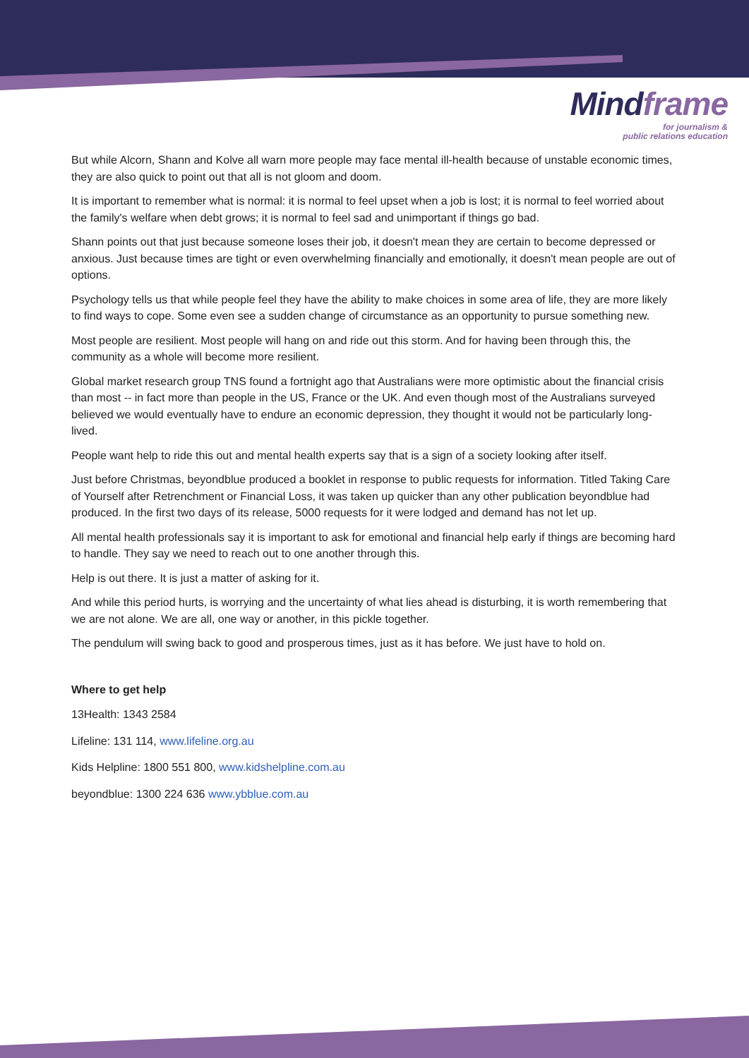Mindframe
for journalism &
public relations education
But while Alcorn, Shann and Kolve all warn more people may face mental ill-health because of unstable economic times, they are also quick to point out that all is not gloom and doom.
It is important to remember what is normal: it is normal to feel upset when a job is lost; it is normal to feel worried about the family's welfare when debt grows; it is normal to feel sad and unimportant if things go bad.
Shann points out that just because someone loses their job, it doesn't mean they are certain to become depressed or anxious. Just because times are tight or even overwhelming financially and emotionally, it doesn't mean people are out of options.
Psychology tells us that while people feel they have the ability to make choices in some area of life, they are more likely to find ways to cope. Some even see a sudden change of circumstance as an opportunity to pursue something new.
Most people are resilient. Most people will hang on and ride out this storm. And for having been through this, the community as a whole will become more resilient.
Global market research group TNS found a fortnight ago that Australians were more optimistic about the financial crisis than most -- in fact more than people in the US, France or the UK. And even though most of the Australians surveyed believed we would eventually have to endure an economic depression, they thought it would not be particularly long-lived.
People want help to ride this out and mental health experts say that is a sign of a society looking after itself.
Just before Christmas, beyondblue produced a booklet in response to public requests for information. Titled Taking Care of Yourself after Retrenchment or Financial Loss, it was taken up quicker than any other publication beyondblue had produced. In the first two days of its release, 5000 requests for it were lodged and demand has not let up.
All mental health professionals say it is important to ask for emotional and financial help early if things are becoming hard to handle. They say we need to reach out to one another through this.
Help is out there. It is just a matter of asking for it.
And while this period hurts, is worrying and the uncertainty of what lies ahead is disturbing, it is worth remembering that we are not alone. We are all, one way or another, in this pickle together.
The pendulum will swing back to good and prosperous times, just as it has before. We just have to hold on.
Where to get help
13Health: 1343 2584
Lifeline: 131 114, www.lifeline.org.au
Kids Helpline: 1800 551 800, www.kidshelpline.com.au
beyondblue: 1300 224 636 www.ybblue.com.au